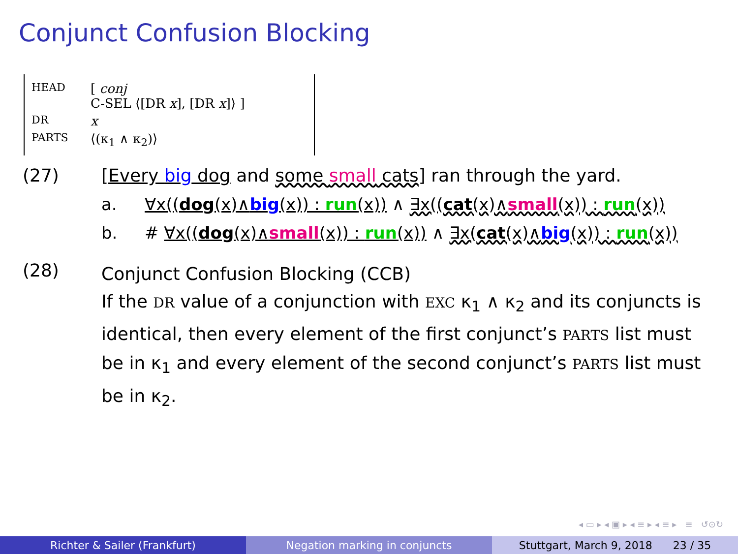Conjunct Confusion Blocking
HEAD [ conj
C-SEL ⟨[DR x], [DR x]⟩ ]
DR x
PARTS ⟨(κ<sub>1</sub> ∧ κ<sub>2</sub>)⟩
(27) [Every big dog and some small cats] ran through the yard.
a. ∀x((dog(x)∧big(x)) : run(x)) ∧ ∃x((cat(x)∧small(x)) : run(x))
b. # ∀x((dog(x)∧small(x)) : run(x)) ∧ ∃x(cat(x)∧big(x)) : run(x))
(28) Conjunct Confusion Blocking (CCB)
If the DR value of a conjunction with EXC κ<sub>1</sub> ∧ κ<sub>2</sub> and its conjuncts is identical, then every element of the first conjunct’s PARTS list must be in κ<sub>1</sub> and every element of the second conjunct’s PARTS list must be in κ<sub>2</sub>.
◂ ▭ ▸ ◂ ▣ ▸ ◂ ≡ ▸ ◂ ≡ ▸ ≡ ↺⊙↻
Richter & Sailer (Frankfurt) Negation marking in conjuncts Stuttgart, March 9, 2018 23 / 35